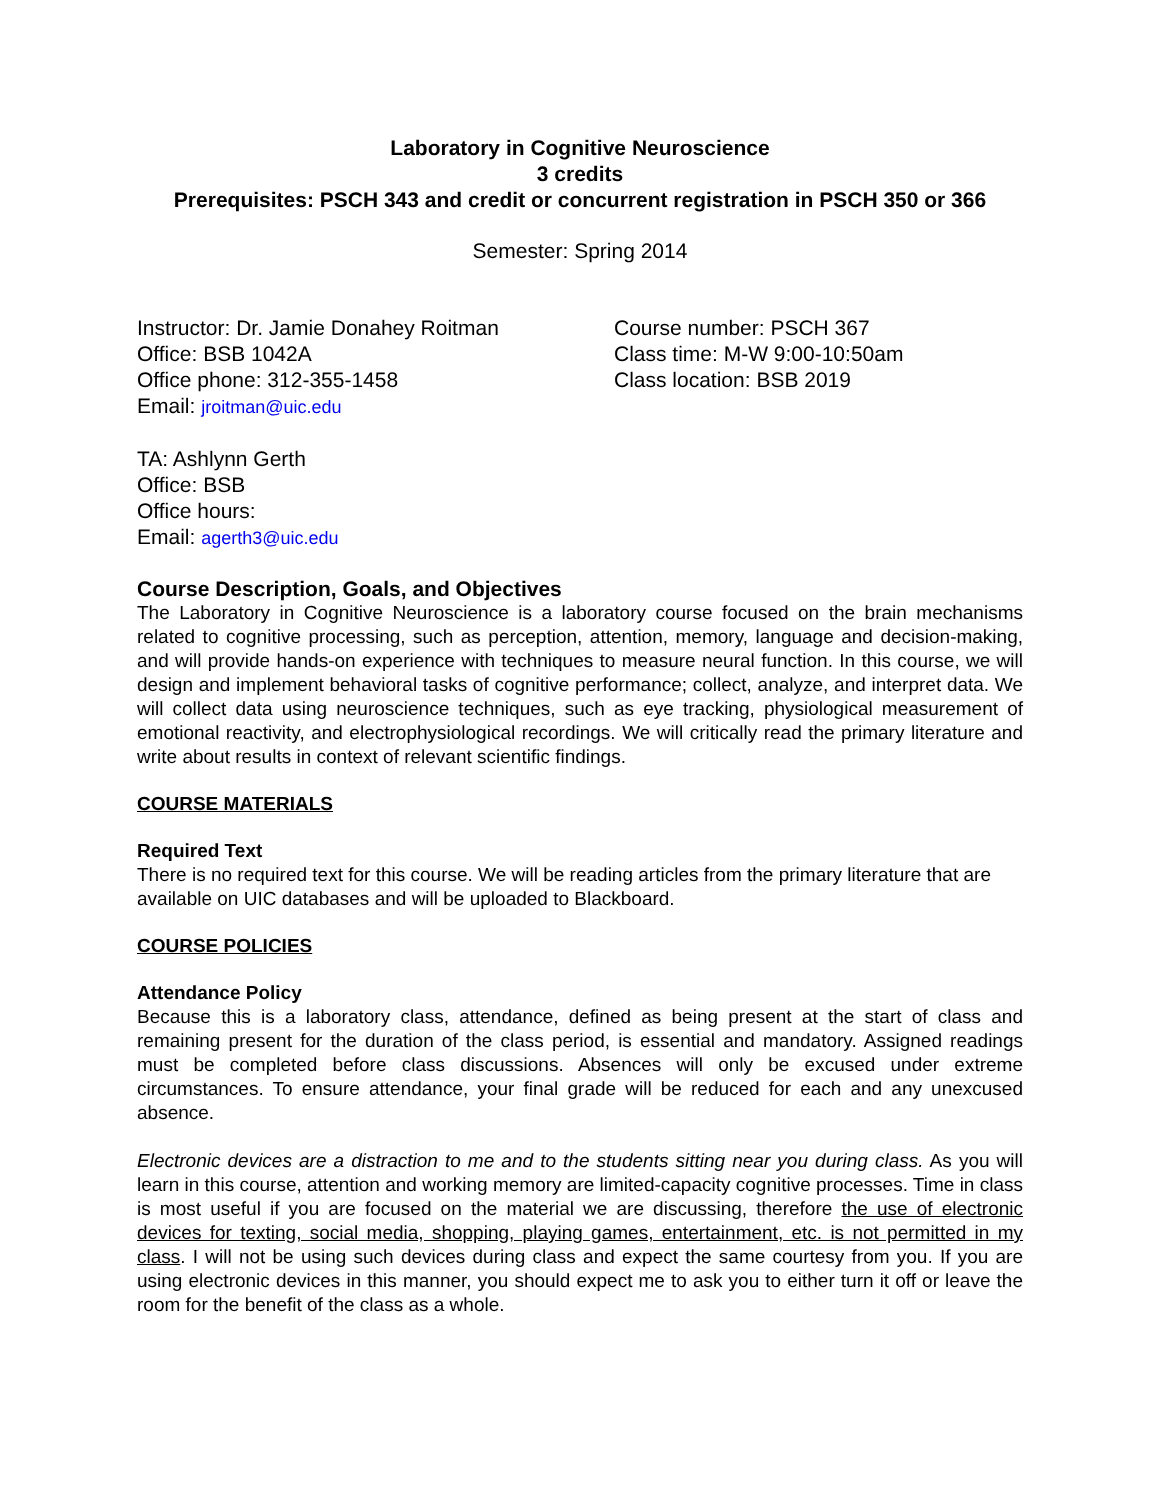Laboratory in Cognitive Neuroscience
3 credits
Prerequisites: PSCH 343 and credit or concurrent registration in PSCH 350 or 366
Semester: Spring 2014
Instructor: Dr. Jamie Donahey Roitman
Office: BSB 1042A
Office phone: 312-355-1458
Email: jroitman@uic.edu
Course number: PSCH 367
Class time: M-W 9:00-10:50am
Class location: BSB 2019
TA: Ashlynn Gerth
Office: BSB
Office hours:
Email: agerth3@uic.edu
Course Description, Goals, and Objectives
The Laboratory in Cognitive Neuroscience is a laboratory course focused on the brain mechanisms related to cognitive processing, such as perception, attention, memory, language and decision-making, and will provide hands-on experience with techniques to measure neural function. In this course, we will design and implement behavioral tasks of cognitive performance; collect, analyze, and interpret data. We will collect data using neuroscience techniques, such as eye tracking, physiological measurement of emotional reactivity, and electrophysiological recordings. We will critically read the primary literature and write about results in context of relevant scientific findings.
COURSE MATERIALS
Required Text
There is no required text for this course. We will be reading articles from the primary literature that are available on UIC databases and will be uploaded to Blackboard.
COURSE POLICIES
Attendance Policy
Because this is a laboratory class, attendance, defined as being present at the start of class and remaining present for the duration of the class period, is essential and mandatory. Assigned readings must be completed before class discussions. Absences will only be excused under extreme circumstances. To ensure attendance, your final grade will be reduced for each and any unexcused absence.
Electronic devices are a distraction to me and to the students sitting near you during class. As you will learn in this course, attention and working memory are limited-capacity cognitive processes. Time in class is most useful if you are focused on the material we are discussing, therefore the use of electronic devices for texting, social media, shopping, playing games, entertainment, etc. is not permitted in my class. I will not be using such devices during class and expect the same courtesy from you. If you are using electronic devices in this manner, you should expect me to ask you to either turn it off or leave the room for the benefit of the class as a whole.